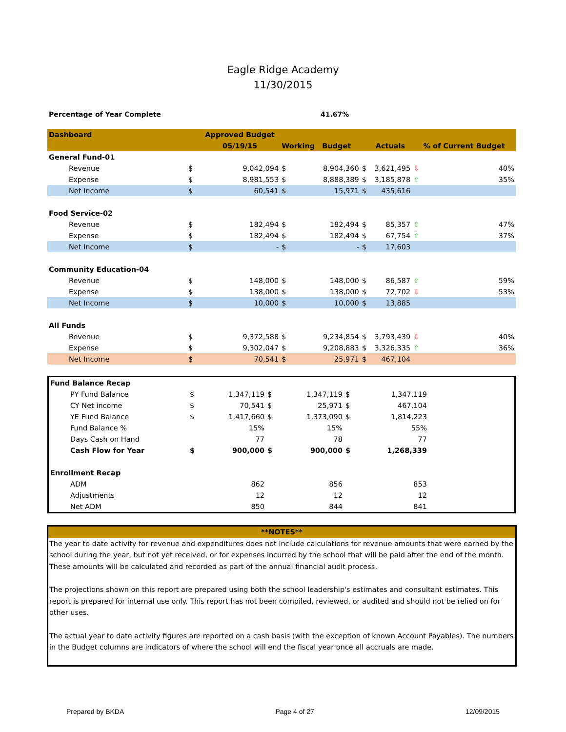Eagle Ridge Academy
11/30/2015
Percentage of Year Complete 41.67%
| Dashboard | | Approved Budget | | | | | | | |
| --- | --- | --- | --- | --- | --- | --- | --- | --- | --- |
| | | 05/19/15 | | Working Budget | | | Actuals | | % of Current Budget |
| General Fund-01 | | | | | | | | | |
| Revenue | $ | 9,042,094 | | $ | 8,904,360 | $ | 3,621,495 | ⇩ | 40% |
| Expense | $ | 8,981,553 | | $ | 8,888,389 | $ | 3,185,878 | ⇧ | 35% |
| Net Income | $ | 60,541 | | $ | 15,971 | $ | 435,616 | | |
| Food Service-02 | | | | | | | | | |
| Revenue | $ | 182,494 | | $ | 182,494 | $ | 85,357 | ⇧ | 47% |
| Expense | $ | 182,494 | | $ | 182,494 | $ | 67,754 | ⇧ | 37% |
| Net Income | $ | - | | $ | - | $ | 17,603 | | |
| Community Education-04 | | | | | | | | | |
| Revenue | $ | 148,000 | | $ | 148,000 | $ | 86,587 | ⇧ | 59% |
| Expense | $ | 138,000 | | $ | 138,000 | $ | 72,702 | ⇩ | 53% |
| Net Income | $ | 10,000 | | $ | 10,000 | $ | 13,885 | | |
| All Funds | | | | | | | | | |
| Revenue | $ | 9,372,588 | | $ | 9,234,854 | $ | 3,793,439 | ⇩ | 40% |
| Expense | $ | 9,302,047 | | $ | 9,208,883 | $ | 3,326,335 | ⇧ | 36% |
| Net Income | $ | 70,541 | | $ | 25,971 | $ | 467,104 | | |
| Fund Balance Recap | | | | | | | |
| PY Fund Balance | $ | 1,347,119 | $ | 1,347,119 | $ | 1,347,119 | |
| CY Net income | $ | 70,541 | $ | 25,971 | $ | 467,104 | |
| YE Fund Balance | $ | 1,417,660 | $ | 1,373,090 | $ | 1,814,223 | |
| Fund Balance % | | 15% | | 15% | | 55% | |
| Days Cash on Hand | | 77 | | 78 | | 77 | |
| Cash Flow for Year | $ | 900,000 | $ | 900,000 | $ | 1,268,339 | |
| Enrollment Recap | | | | | | | |
| ADM | | 862 | | 856 | | 853 | |
| Adjustments | | 12 | | 12 | | 12 | |
| Net ADM | | 850 | | 844 | | 841 | |
**NOTES**
The year to date activity for revenue and expenditures does not include calculations for revenue amounts that were earned by the school during the year, but not yet received, or for expenses incurred by the school that will be paid after the end of the month. These amounts will be calculated and recorded as part of the annual financial audit process.
The projections shown on this report are prepared using both the school leadership's estimates and consultant estimates. This report is prepared for internal use only. This report has not been compiled, reviewed, or audited and should not be relied on for other uses.
The actual year to date activity figures are reported on a cash basis (with the exception of known Account Payables). The numbers in the Budget columns are indicators of where the school will end the fiscal year once all accruals are made.
Prepared by BKDA Page 4 of 27 12/09/2015